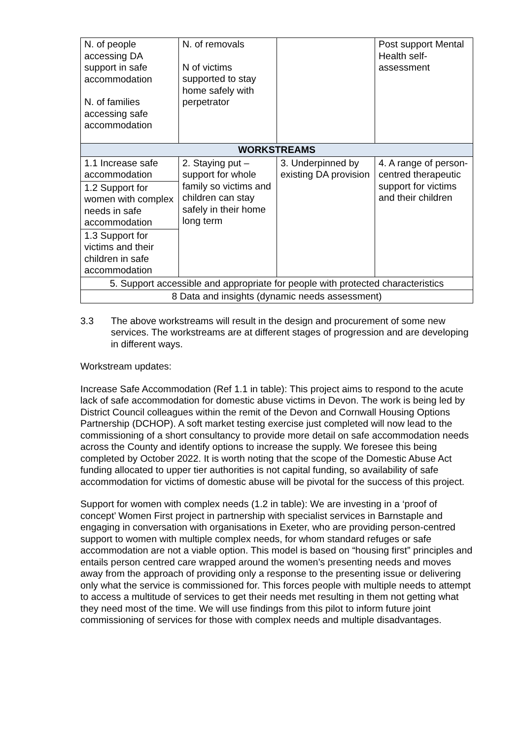| N. of people accessing DA support in safe accommodation N. of families accessing safe accommodation | N. of removals N of victims supported to stay home safely with perpetrator | | Post support Mental Health self-assessment |
| WORKSTREAMS | | | |
| 1.1 Increase safe accommodation 1.2 Support for women with complex needs in safe accommodation 1.3 Support for victims and their children in safe accommodation | 2. Staying put – support for whole family so victims and children can stay safely in their home long term | 3. Underpinned by existing DA provision | 4. A range of person-centred therapeutic support for victims and their children |
| 5. Support accessible and appropriate for people with protected characteristics | | | |
| 8 Data and insights (dynamic needs assessment) | | | |
3.3 The above workstreams will result in the design and procurement of some new services. The workstreams are at different stages of progression and are developing in different ways.
Workstream updates:
Increase Safe Accommodation (Ref 1.1 in table): This project aims to respond to the acute lack of safe accommodation for domestic abuse victims in Devon. The work is being led by District Council colleagues within the remit of the Devon and Cornwall Housing Options Partnership (DCHOP). A soft market testing exercise just completed will now lead to the commissioning of a short consultancy to provide more detail on safe accommodation needs across the County and identify options to increase the supply. We foresee this being completed by October 2022. It is worth noting that the scope of the Domestic Abuse Act funding allocated to upper tier authorities is not capital funding, so availability of safe accommodation for victims of domestic abuse will be pivotal for the success of this project.
Support for women with complex needs (1.2 in table): We are investing in a ‘proof of concept’ Women First project in partnership with specialist services in Barnstaple and engaging in conversation with organisations in Exeter, who are providing person-centred support to women with multiple complex needs, for whom standard refuges or safe accommodation are not a viable option. This model is based on “housing first” principles and entails person centred care wrapped around the women’s presenting needs and moves away from the approach of providing only a response to the presenting issue or delivering only what the service is commissioned for. This forces people with multiple needs to attempt to access a multitude of services to get their needs met resulting in them not getting what they need most of the time. We will use findings from this pilot to inform future joint commissioning of services for those with complex needs and multiple disadvantages.